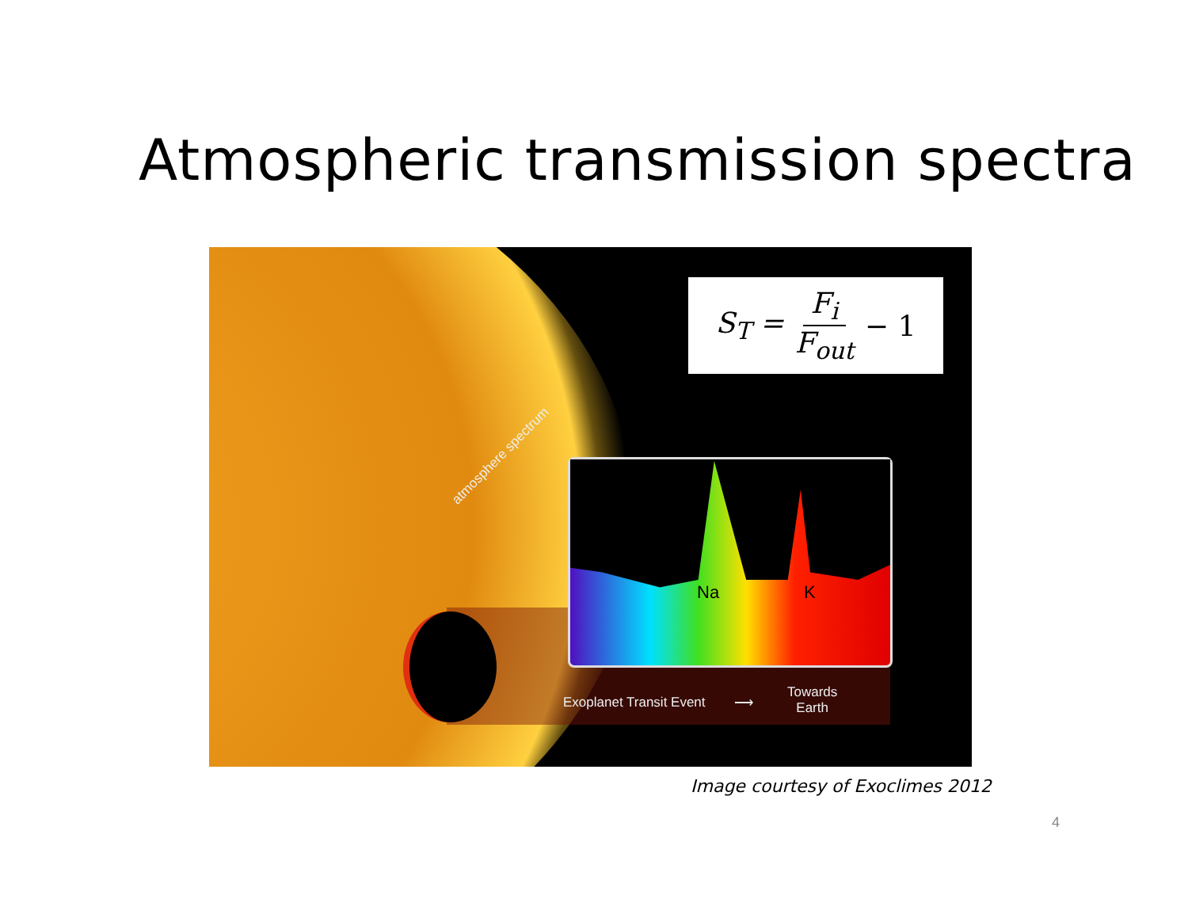Atmospheric transmission spectra
S<sub>T</sub> = F<sub>i</sub> F<sub>out</sub> − 1
Na K
atmosphere spectrum
Exoplanet Transit Event ⟶
Towards
Earth
Image courtesy of Exoclimes 2012
4